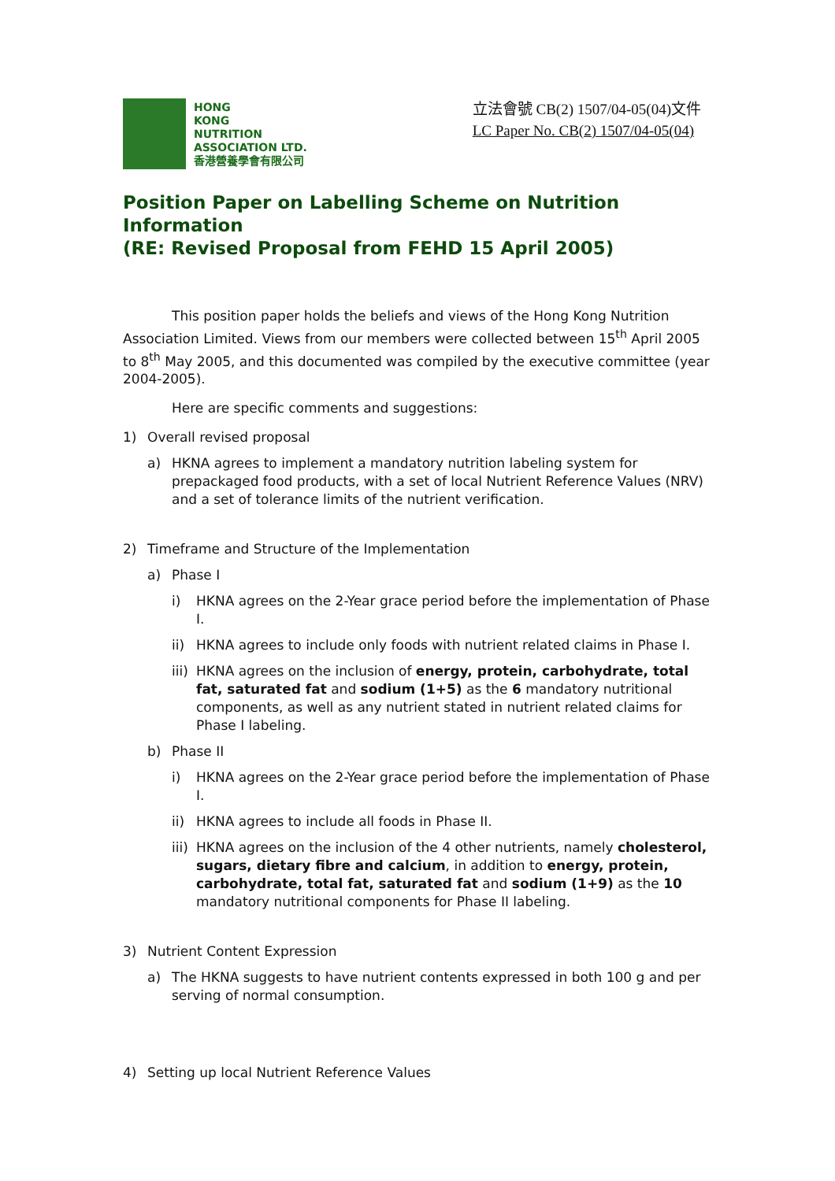HONG
KONG
NUTRITION
ASSOCIATION LTD.
香港營養學會有限公司
立法會號 CB(2) 1507/04-05(04)文件
LC Paper No. CB(2) 1507/04-05(04)
Position Paper on Labelling Scheme on Nutrition Information
(RE: Revised Proposal from FEHD 15 April 2005)
This position paper holds the beliefs and views of the Hong Kong Nutrition Association Limited. Views from our members were collected between 15<sup>th</sup> April 2005 to 8<sup>th</sup> May 2005, and this documented was compiled by the executive committee (year 2004-2005).
Here are specific comments and suggestions:
1) Overall revised proposal
a) HKNA agrees to implement a mandatory nutrition labeling system for prepackaged food products, with a set of local Nutrient Reference Values (NRV) and a set of tolerance limits of the nutrient verification.
2) Timeframe and Structure of the Implementation
a) Phase I
i) HKNA agrees on the 2-Year grace period before the implementation of Phase I.
ii) HKNA agrees to include only foods with nutrient related claims in Phase I.
iii) HKNA agrees on the inclusion of energy, protein, carbohydrate, total fat, saturated fat and sodium (1+5) as the 6 mandatory nutritional components, as well as any nutrient stated in nutrient related claims for Phase I labeling.
b) Phase II
i) HKNA agrees on the 2-Year grace period before the implementation of Phase I.
ii) HKNA agrees to include all foods in Phase II.
iii) HKNA agrees on the inclusion of the 4 other nutrients, namely cholesterol, sugars, dietary fibre and calcium, in addition to energy, protein, carbohydrate, total fat, saturated fat and sodium (1+9) as the 10 mandatory nutritional components for Phase II labeling.
3) Nutrient Content Expression
a) The HKNA suggests to have nutrient contents expressed in both 100 g and per serving of normal consumption.
4) Setting up local Nutrient Reference Values